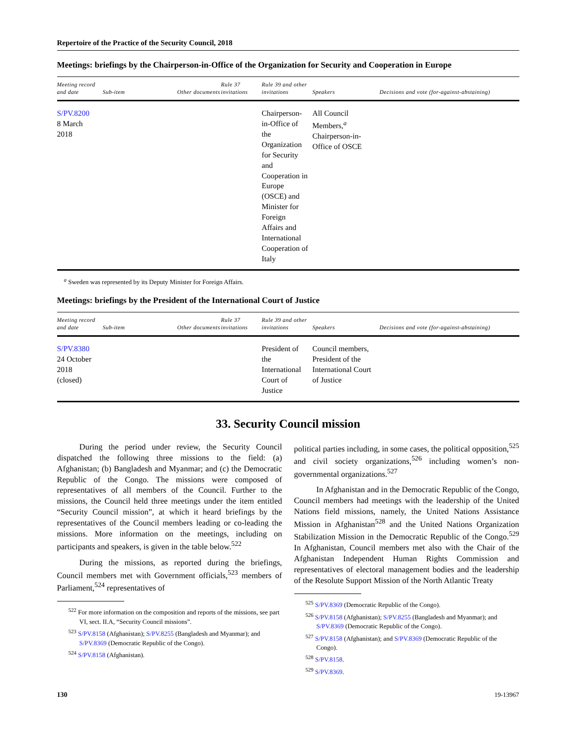Repertoire of the Practice of the Security Council, 2018
Meetings: briefings by the Chairperson-in-Office of the Organization for Security and Cooperation in Europe
| Meeting record and date | Sub-item | Other documents | Rule 37 invitations | Rule 39 and other invitations | Speakers | Decisions and vote (for-against-abstaining) |
| --- | --- | --- | --- | --- | --- | --- |
| S/PV.8200 8 March 2018 | | | | Chairperson-in-Office of the Organization for Security and Cooperation in Europe (OSCE) and Minister for Foreign Affairs and International Cooperation of Italy | All Council Members,<sup>a</sup> Chairperson-in-Office of OSCE | |
<sup>a</sup> Sweden was represented by its Deputy Minister for Foreign Affairs.
Meetings: briefings by the President of the International Court of Justice
| Meeting record and date | Sub-item | Other documents | Rule 37 invitations | Rule 39 and other invitations | Speakers | Decisions and vote (for-against-abstaining) |
| --- | --- | --- | --- | --- | --- | --- |
| S/PV.8380 24 October 2018 (closed) | | | | President of the International Court of Justice | Council members, President of the International Court of Justice | |
33. Security Council mission
During the period under review, the Security Council dispatched the following three missions to the field: (a) Afghanistan; (b) Bangladesh and Myanmar; and (c) the Democratic Republic of the Congo. The missions were composed of representatives of all members of the Council. Further to the missions, the Council held three meetings under the item entitled “Security Council mission”, at which it heard briefings by the representatives of the Council members leading or co-leading the missions. More information on the meetings, including on participants and speakers, is given in the table below.<sup>522</sup>
During the missions, as reported during the briefings, Council members met with Government officials,<sup>523</sup> members of Parliament,<sup>524</sup> representatives of
<sup>522</sup> For more information on the composition and reports of the missions, see part VI, sect. II.A, “Security Council missions”.
<sup>523</sup> S/PV.8158 (Afghanistan); S/PV.8255 (Bangladesh and Myanmar); and S/PV.8369 (Democratic Republic of the Congo).
<sup>524</sup> S/PV.8158 (Afghanistan).
political parties including, in some cases, the political opposition,<sup>525</sup> and civil society organizations,<sup>526</sup> including women’s non-governmental organizations.<sup>527</sup>
In Afghanistan and in the Democratic Republic of the Congo, Council members had meetings with the leadership of the United Nations field missions, namely, the United Nations Assistance Mission in Afghanistan<sup>528</sup> and the United Nations Organization Stabilization Mission in the Democratic Republic of the Congo.<sup>529</sup> In Afghanistan, Council members met also with the Chair of the Afghanistan Independent Human Rights Commission and representatives of electoral management bodies and the leadership of the Resolute Support Mission of the North Atlantic Treaty
<sup>525</sup> S/PV.8369 (Democratic Republic of the Congo).
<sup>526</sup> S/PV.8158 (Afghanistan); S/PV.8255 (Bangladesh and Myanmar); and S/PV.8369 (Democratic Republic of the Congo).
<sup>527</sup> S/PV.8158 (Afghanistan); and S/PV.8369 (Democratic Republic of the Congo).
<sup>528</sup> S/PV.8158.
<sup>529</sup> S/PV.8369.
130 19-13967